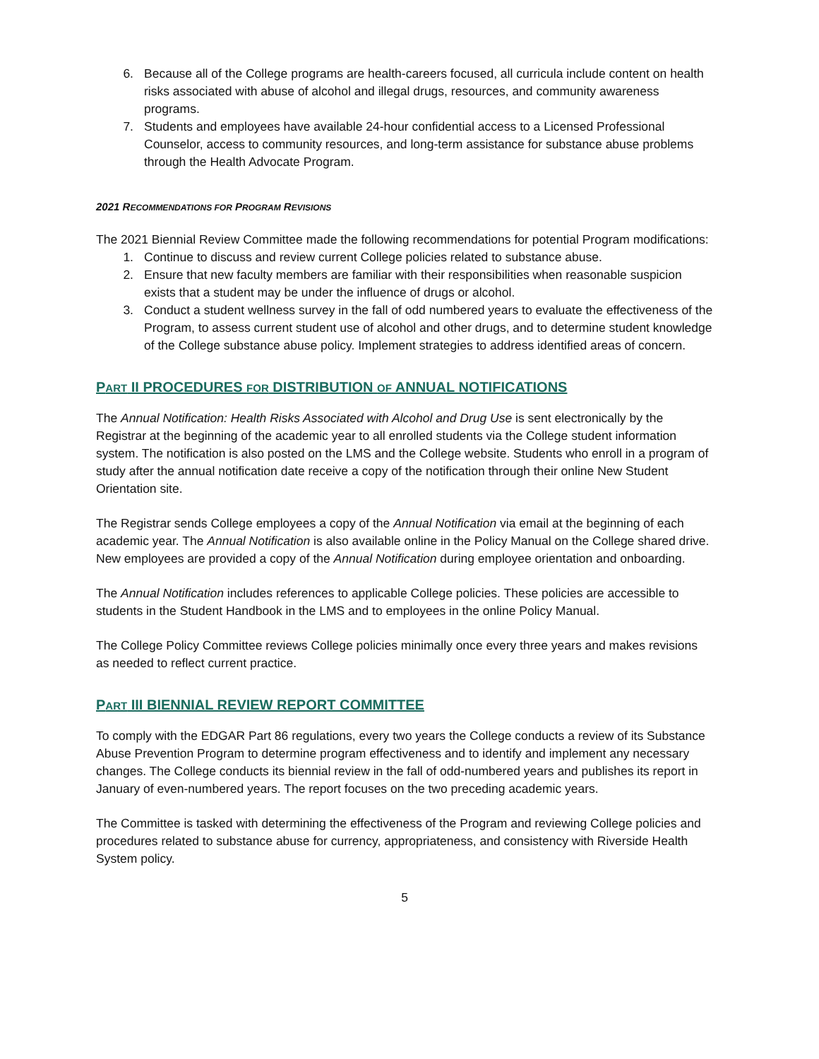6. Because all of the College programs are health-careers focused, all curricula include content on health risks associated with abuse of alcohol and illegal drugs, resources, and community awareness programs.
7. Students and employees have available 24-hour confidential access to a Licensed Professional Counselor, access to community resources, and long-term assistance for substance abuse problems through the Health Advocate Program.
2021 RECOMMENDATIONS FOR PROGRAM REVISIONS
The 2021 Biennial Review Committee made the following recommendations for potential Program modifications:
1. Continue to discuss and review current College policies related to substance abuse.
2. Ensure that new faculty members are familiar with their responsibilities when reasonable suspicion exists that a student may be under the influence of drugs or alcohol.
3. Conduct a student wellness survey in the fall of odd numbered years to evaluate the effectiveness of the Program, to assess current student use of alcohol and other drugs, and to determine student knowledge of the College substance abuse policy. Implement strategies to address identified areas of concern.
PART II PROCEDURES FOR DISTRIBUTION OF ANNUAL NOTIFICATIONS
The Annual Notification: Health Risks Associated with Alcohol and Drug Use is sent electronically by the Registrar at the beginning of the academic year to all enrolled students via the College student information system. The notification is also posted on the LMS and the College website. Students who enroll in a program of study after the annual notification date receive a copy of the notification through their online New Student Orientation site.
The Registrar sends College employees a copy of the Annual Notification via email at the beginning of each academic year. The Annual Notification is also available online in the Policy Manual on the College shared drive. New employees are provided a copy of the Annual Notification during employee orientation and onboarding.
The Annual Notification includes references to applicable College policies. These policies are accessible to students in the Student Handbook in the LMS and to employees in the online Policy Manual.
The College Policy Committee reviews College policies minimally once every three years and makes revisions as needed to reflect current practice.
PART III BIENNIAL REVIEW REPORT COMMITTEE
To comply with the EDGAR Part 86 regulations, every two years the College conducts a review of its Substance Abuse Prevention Program to determine program effectiveness and to identify and implement any necessary changes. The College conducts its biennial review in the fall of odd-numbered years and publishes its report in January of even-numbered years. The report focuses on the two preceding academic years.
The Committee is tasked with determining the effectiveness of the Program and reviewing College policies and procedures related to substance abuse for currency, appropriateness, and consistency with Riverside Health System policy.
5